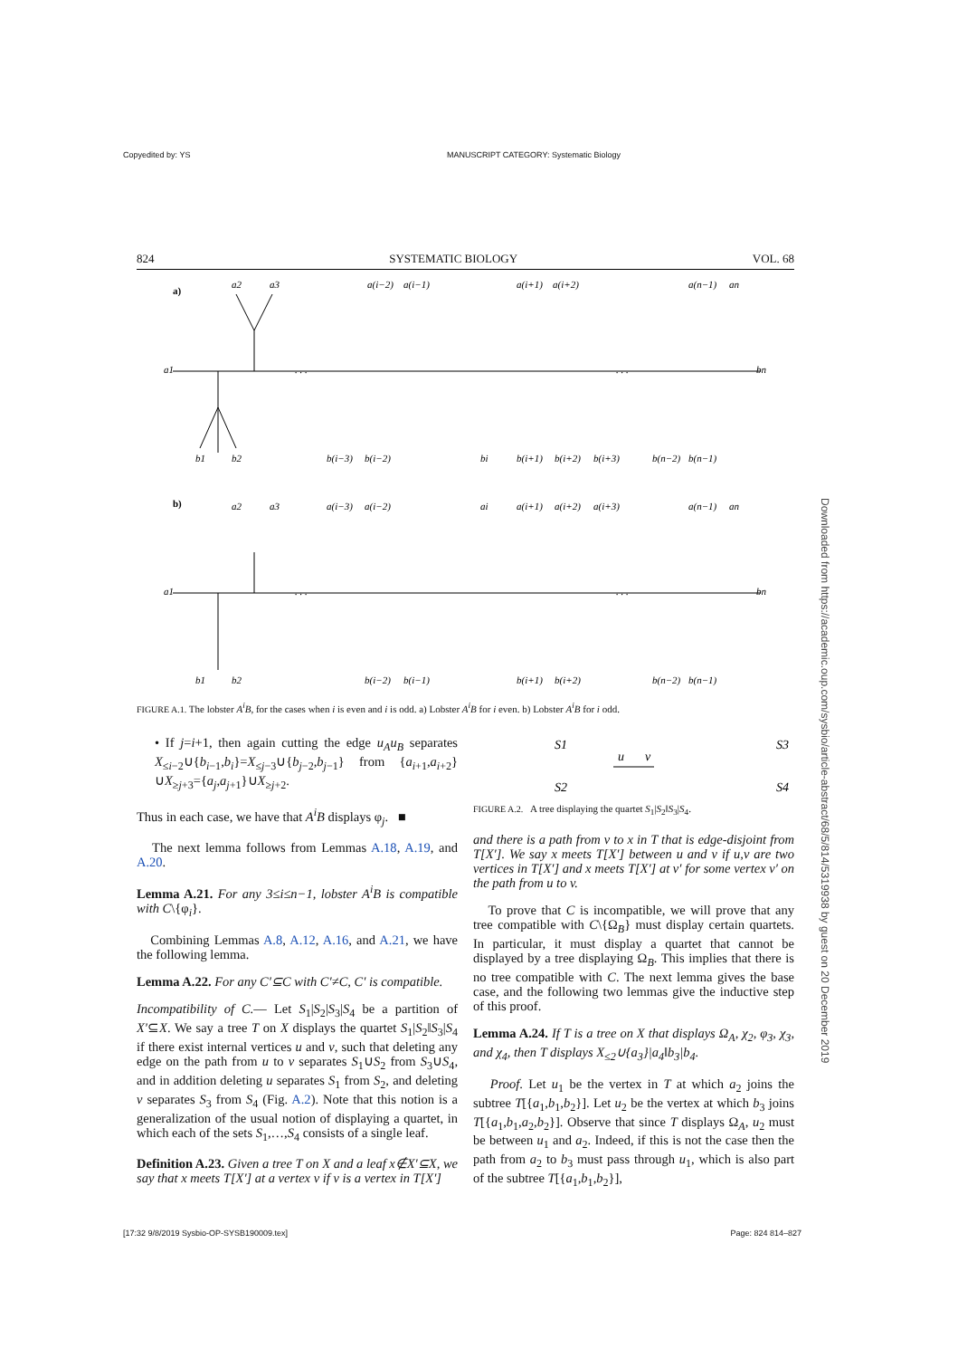Copyedited by: YS MANUSCRIPT CATEGORY: Systematic Biology
824 SYSTEMATIC BIOLOGY VOL. 68
a)
a1
b1
b2
a2
a3
. . .
. . .
a(i−2)
a(i−1)
a(i+1)
a(i+2)
a(n−1)
an
bn
b(i−3)
b(i−2)
bi
b(i+1)
b(i+2)
b(i+3)
b(n−2)
b(n−1)
b)
a1
b1
b2
a2
a3
. . .
. . .
a(i−3)
a(i−2)
ai
a(i+1)
a(i+2)
a(i+3)
a(n−1)
an
bn
b(i−2)
b(i−1)
b(i+1)
b(i+2)
b(n−2)
b(n−1)
FIGURE A.1. The lobster A<sup>i</sup>B, for the cases when i is even and i is odd. a) Lobster A<sup>i</sup>B for i even. b) Lobster A<sup>i</sup>B for i odd.
• If j=i+1, then again cutting the edge u<sub>A</sub>u<sub>B</sub> separates X<sub>≤i−2</sub>∪{b<sub>i−1</sub>,b<sub>i</sub>}=X<sub>≤j−3</sub>∪{b<sub>j−2</sub>,b<sub>j−1</sub>} from {a<sub>i+1</sub>,a<sub>i+2</sub>}∪X<sub>≥j+3</sub>={a<sub>j</sub>,a<sub>j+1</sub>}∪X<sub>≥j+2</sub>.
Thus in each case, we have that A<sup>i</sup>B displays φ<sub>j</sub>. ■
The next lemma follows from Lemmas A.18, A.19, and A.20.
Lemma A.21. For any 3≤i≤n−1, lobster A<sup>i</sup>B is compatible with C\{φ<sub>i</sub>}.
Combining Lemmas A.8, A.12, A.16, and A.21, we have the following lemma.
Lemma A.22. For any C′⊆C with C′≠C, C′ is compatible.
Incompatibility of C.— Let S<sub>1</sub>|S<sub>2</sub>|S<sub>3</sub>|S<sub>4</sub> be a partition of X′⊆X. We say a tree T on X displays the quartet S<sub>1</sub>|S<sub>2</sub>‖S<sub>3</sub>|S<sub>4</sub> if there exist internal vertices u and v, such that deleting any edge on the path from u to v separates S<sub>1</sub>∪S<sub>2</sub> from S<sub>3</sub>∪S<sub>4</sub>, and in addition deleting u separates S<sub>1</sub> from S<sub>2</sub>, and deleting v separates S<sub>3</sub> from S<sub>4</sub> (Fig. A.2). Note that this notion is a generalization of the usual notion of displaying a quartet, in which each of the sets S<sub>1</sub>,…,S<sub>4</sub> consists of a single leaf.
Definition A.23. Given a tree T on X and a leaf x∉X′⊆X, we say that x meets T[X′] at a vertex v if v is a vertex in T[X′]
S1
S2
S3
S4
u
v
FIGURE A.2. A tree displaying the quartet S<sub>1</sub>|S<sub>2</sub>‖S<sub>3</sub>|S<sub>4</sub>.
and there is a path from v to x in T that is edge-disjoint from T[X′]. We say x meets T[X′] between u and v if u,v are two vertices in T[X′] and x meets T[X′] at v′ for some vertex v′ on the path from u to v.
To prove that C is incompatible, we will prove that any tree compatible with C\{Ω<sub>B</sub>} must display certain quartets. In particular, it must display a quartet that cannot be displayed by a tree displaying Ω<sub>B</sub>. This implies that there is no tree compatible with C. The next lemma gives the base case, and the following two lemmas give the inductive step of this proof.
Lemma A.24. If T is a tree on X that displays Ω<sub>A</sub>, χ<sub>2</sub>, φ<sub>3</sub>, χ<sub>3</sub>, and χ<sub>4</sub>, then T displays X<sub>≤2</sub>∪{a<sub>3</sub>}|a<sub>4</sub>‖b<sub>3</sub>|b<sub>4</sub>.
Proof. Let u<sub>1</sub> be the vertex in T at which a<sub>2</sub> joins the subtree T[{a<sub>1</sub>,b<sub>1</sub>,b<sub>2</sub>}]. Let u<sub>2</sub> be the vertex at which b<sub>3</sub> joins T[{a<sub>1</sub>,b<sub>1</sub>,a<sub>2</sub>,b<sub>2</sub>}]. Observe that since T displays Ω<sub>A</sub>, u<sub>2</sub> must be between u<sub>1</sub> and a<sub>2</sub>. Indeed, if this is not the case then the path from a<sub>2</sub> to b<sub>3</sub> must pass through u<sub>1</sub>, which is also part of the subtree T[{a<sub>1</sub>,b<sub>1</sub>,b<sub>2</sub>}],
Downloaded from https://academic.oup.com/sysbio/article-abstract/68/5/814/5319938 by guest on 20 December 2019
[17:32 9/8/2019 Sysbio-OP-SYSB190009.tex] Page: 824 814–827